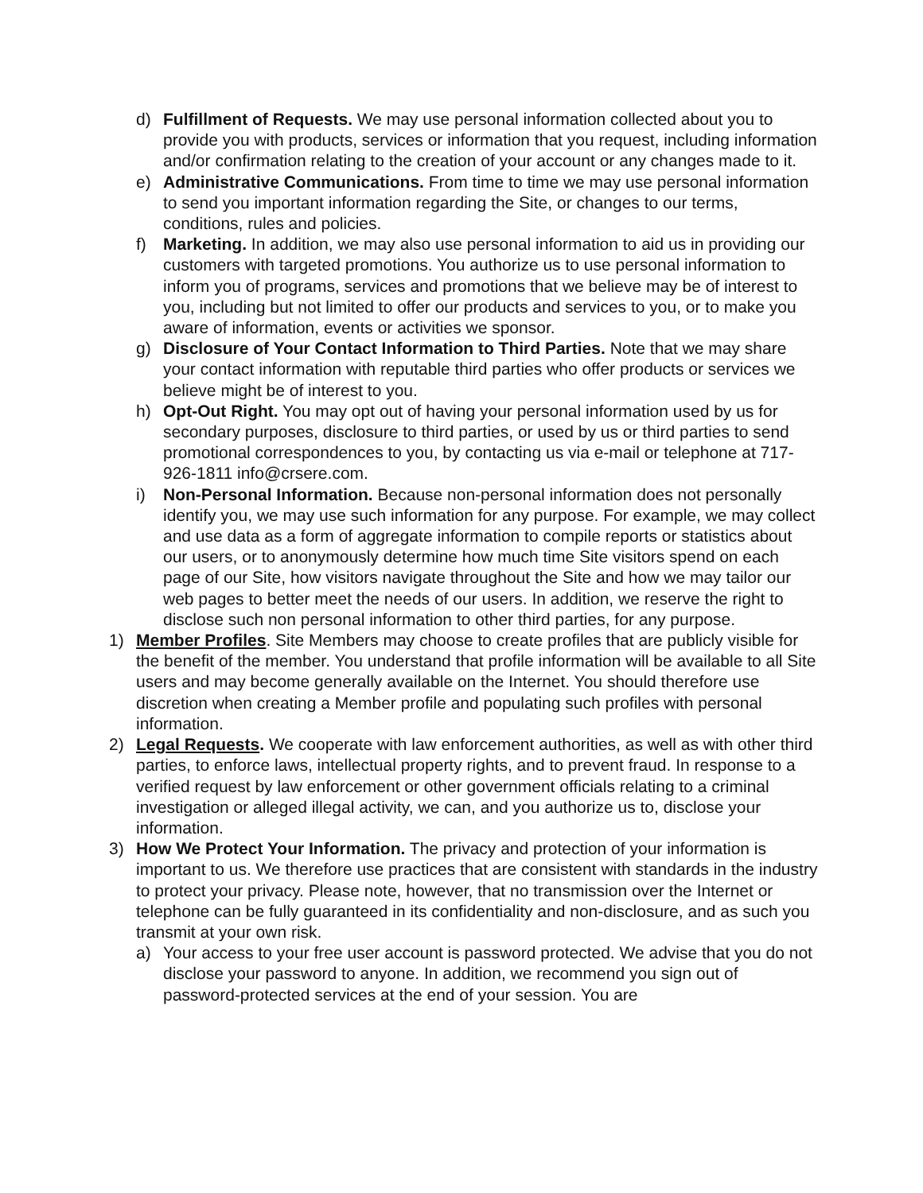d) Fulfillment of Requests. We may use personal information collected about you to provide you with products, services or information that you request, including information and/or confirmation relating to the creation of your account or any changes made to it.
e) Administrative Communications. From time to time we may use personal information to send you important information regarding the Site, or changes to our terms, conditions, rules and policies.
f) Marketing. In addition, we may also use personal information to aid us in providing our customers with targeted promotions. You authorize us to use personal information to inform you of programs, services and promotions that we believe may be of interest to you, including but not limited to offer our products and services to you, or to make you aware of information, events or activities we sponsor.
g) Disclosure of Your Contact Information to Third Parties. Note that we may share your contact information with reputable third parties who offer products or services we believe might be of interest to you.
h) Opt-Out Right. You may opt out of having your personal information used by us for secondary purposes, disclosure to third parties, or used by us or third parties to send promotional correspondences to you, by contacting us via e-mail or telephone at 717-926-1811 info@crsere.com.
i) Non-Personal Information. Because non-personal information does not personally identify you, we may use such information for any purpose. For example, we may collect and use data as a form of aggregate information to compile reports or statistics about our users, or to anonymously determine how much time Site visitors spend on each page of our Site, how visitors navigate throughout the Site and how we may tailor our web pages to better meet the needs of our users. In addition, we reserve the right to disclose such non personal information to other third parties, for any purpose.
1) Member Profiles. Site Members may choose to create profiles that are publicly visible for the benefit of the member. You understand that profile information will be available to all Site users and may become generally available on the Internet. You should therefore use discretion when creating a Member profile and populating such profiles with personal information.
2) Legal Requests. We cooperate with law enforcement authorities, as well as with other third parties, to enforce laws, intellectual property rights, and to prevent fraud. In response to a verified request by law enforcement or other government officials relating to a criminal investigation or alleged illegal activity, we can, and you authorize us to, disclose your information.
3) How We Protect Your Information. The privacy and protection of your information is important to us. We therefore use practices that are consistent with standards in the industry to protect your privacy. Please note, however, that no transmission over the Internet or telephone can be fully guaranteed in its confidentiality and non-disclosure, and as such you transmit at your own risk.
a) Your access to your free user account is password protected. We advise that you do not disclose your password to anyone. In addition, we recommend you sign out of password-protected services at the end of your session. You are